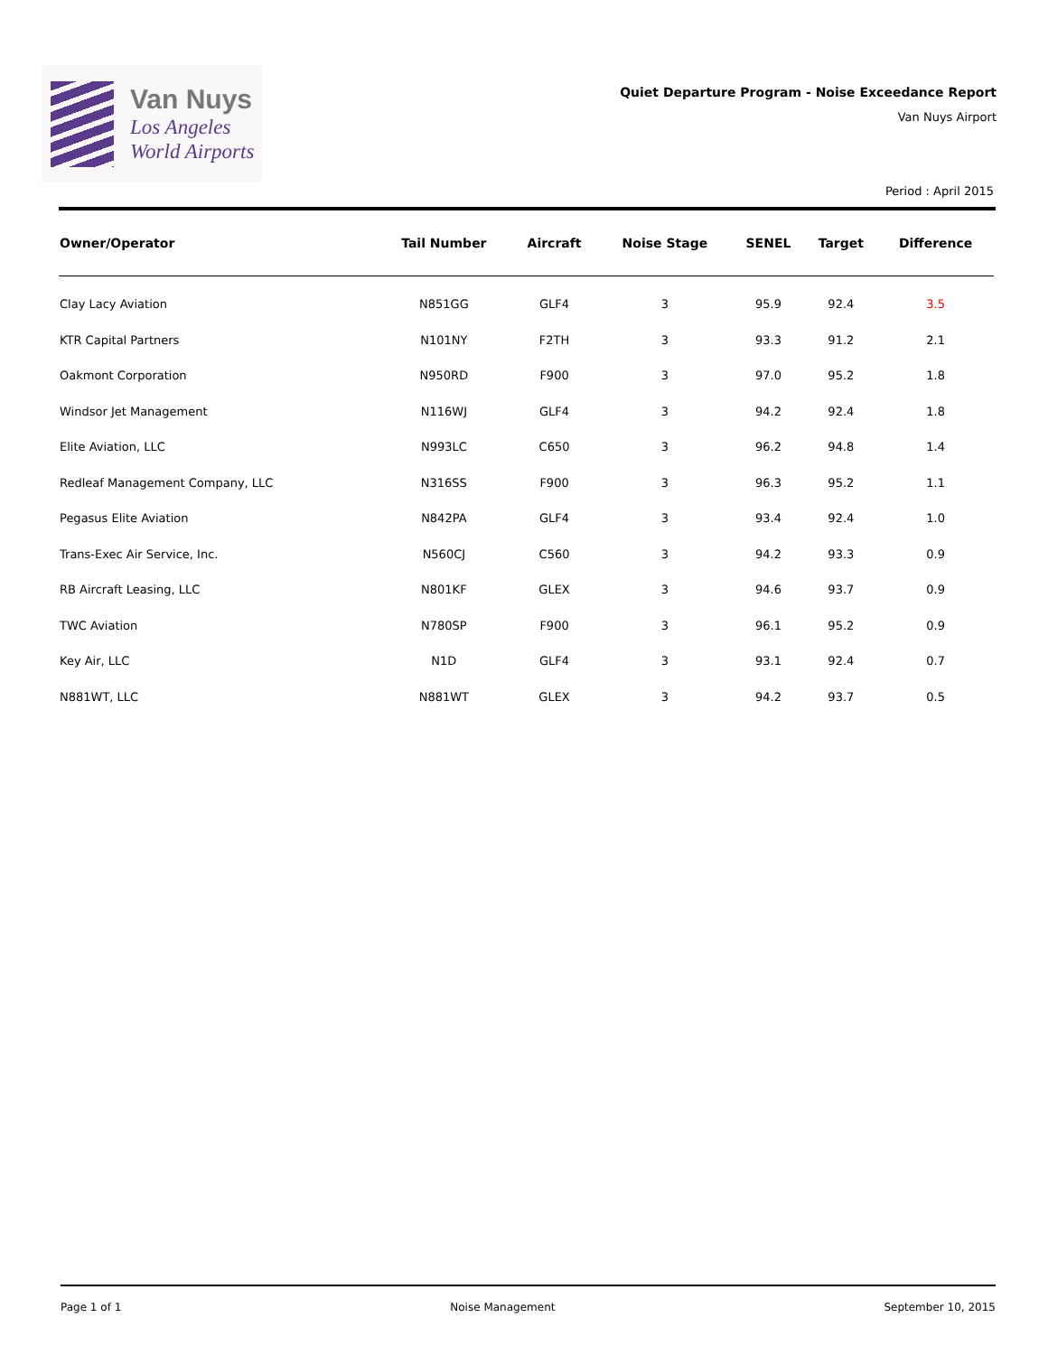Van Nuys
Los Angeles
World Airports
Quiet Departure Program - Noise Exceedance Report
Van Nuys Airport
Period : April 2015
| Owner/Operator | Tail Number | Aircraft | Noise Stage | SENEL | Target | Difference |
| --- | --- | --- | --- | --- | --- | --- |
| Clay Lacy Aviation | N851GG | GLF4 | 3 | 95.9 | 92.4 | 3.5 |
| KTR Capital Partners | N101NY | F2TH | 3 | 93.3 | 91.2 | 2.1 |
| Oakmont Corporation | N950RD | F900 | 3 | 97.0 | 95.2 | 1.8 |
| Windsor Jet Management | N116WJ | GLF4 | 3 | 94.2 | 92.4 | 1.8 |
| Elite Aviation, LLC | N993LC | C650 | 3 | 96.2 | 94.8 | 1.4 |
| Redleaf Management Company, LLC | N316SS | F900 | 3 | 96.3 | 95.2 | 1.1 |
| Pegasus Elite Aviation | N842PA | GLF4 | 3 | 93.4 | 92.4 | 1.0 |
| Trans-Exec Air Service, Inc. | N560CJ | C560 | 3 | 94.2 | 93.3 | 0.9 |
| RB Aircraft Leasing, LLC | N801KF | GLEX | 3 | 94.6 | 93.7 | 0.9 |
| TWC Aviation | N780SP | F900 | 3 | 96.1 | 95.2 | 0.9 |
| Key Air, LLC | N1D | GLF4 | 3 | 93.1 | 92.4 | 0.7 |
| N881WT, LLC | N881WT | GLEX | 3 | 94.2 | 93.7 | 0.5 |
Page 1 of 1 Noise Management September 10, 2015